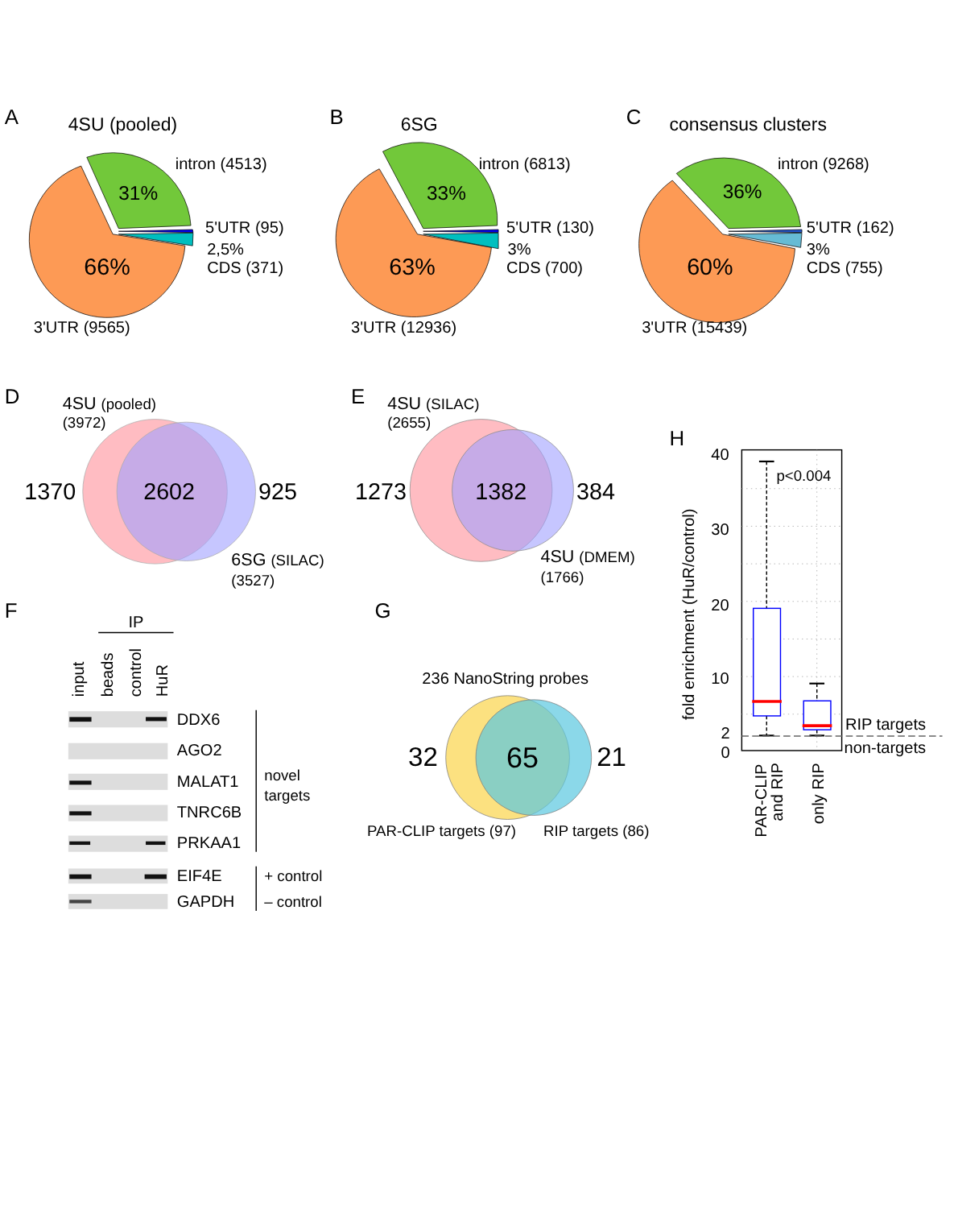A
4SU (pooled)
31%
66%
intron (4513)
5'UTR (95)
2,5%
CDS (371)
3'UTR (9565)
B
6SG
33%
63%
intron (6813)
5'UTR (130)
3%
CDS (700)
3'UTR (12936)
C
consensus clusters
36%
60%
intron (9268)
5'UTR (162)
3%
CDS (755)
3'UTR (15439)
D
4SU (pooled)
(3972)
1370
2602
925
6SG (SILAC)
(3527)
E
4SU (SILAC)
(2655)
1273
1382
384
4SU (DMEM)
(1766)
F
IP
input
beads
control
HuR
DDX6
AGO2
MALAT1
TNRC6B
PRKAA1
EIF4E
GAPDH
novel
targets
+ control
– control
G
236 NanoString probes
32
65
21
PAR-CLIP targets (97)
RIP targets (86)
H
fold enrichment (HuR/control)
40
30
20
10
2
0
p<0.004
RIP targets
non-targets
PAR-CLIP
and RIP
only RIP